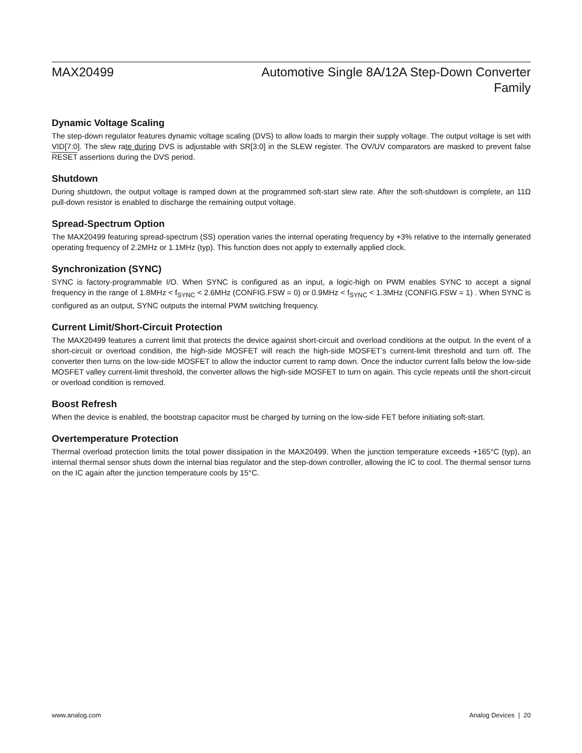MAX20499 Automotive Single 8A/12A Step-Down Converter
Family
Dynamic Voltage Scaling
The step-down regulator features dynamic voltage scaling (DVS) to allow loads to margin their supply voltage. The output voltage is set with VID[7:0]. The slew rate during DVS is adjustable with SR[3:0] in the SLEW register. The OV/UV comparators are masked to prevent false RESET assertions during the DVS period.
Shutdown
During shutdown, the output voltage is ramped down at the programmed soft-start slew rate. After the soft-shutdown is complete, an 11Ω pull-down resistor is enabled to discharge the remaining output voltage.
Spread-Spectrum Option
The MAX20499 featuring spread-spectrum (SS) operation varies the internal operating frequency by +3% relative to the internally generated operating frequency of 2.2MHz or 1.1MHz (typ). This function does not apply to externally applied clock.
Synchronization (SYNC)
SYNC is factory-programmable I/O. When SYNC is configured as an input, a logic-high on PWM enables SYNC to accept a signal frequency in the range of 1.8MHz < f<sub>SYNC</sub> < 2.6MHz (CONFIG.FSW = 0) or 0.9MHz < f<sub>SYNC</sub> < 1.3MHz (CONFIG.FSW = 1) . When SYNC is configured as an output, SYNC outputs the internal PWM switching frequency.
Current Limit/Short-Circuit Protection
The MAX20499 features a current limit that protects the device against short-circuit and overload conditions at the output. In the event of a short-circuit or overload condition, the high-side MOSFET will reach the high-side MOSFET’s current-limit threshold and turn off. The converter then turns on the low-side MOSFET to allow the inductor current to ramp down. Once the inductor current falls below the low-side MOSFET valley current-limit threshold, the converter allows the high-side MOSFET to turn on again. This cycle repeats until the short-circuit or overload condition is removed.
Boost Refresh
When the device is enabled, the bootstrap capacitor must be charged by turning on the low-side FET before initiating soft-start.
Overtemperature Protection
Thermal overload protection limits the total power dissipation in the MAX20499. When the junction temperature exceeds +165°C (typ), an internal thermal sensor shuts down the internal bias regulator and the step-down controller, allowing the IC to cool. The thermal sensor turns on the IC again after the junction temperature cools by 15°C.
www.analog.com Analog Devices | 20